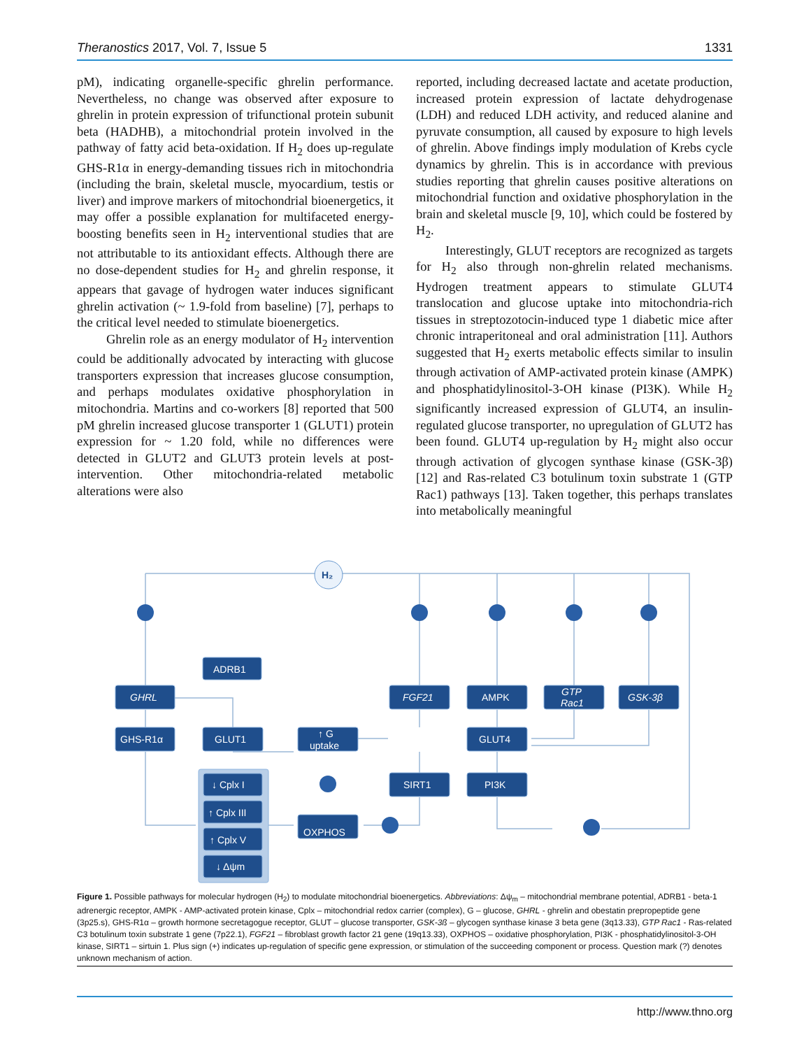Theranostics 2017, Vol. 7, Issue 5 1331
pM), indicating organelle-specific ghrelin performance. Nevertheless, no change was observed after exposure to ghrelin in protein expression of trifunctional protein subunit beta (HADHB), a mitochondrial protein involved in the pathway of fatty acid beta-oxidation. If H<sub>2</sub> does up-regulate GHS-R1α in energy-demanding tissues rich in mitochondria (including the brain, skeletal muscle, myocardium, testis or liver) and improve markers of mitochondrial bioenergetics, it may offer a possible explanation for multifaceted energy-boosting benefits seen in H<sub>2</sub> interventional studies that are not attributable to its antioxidant effects. Although there are no dose-dependent studies for H<sub>2</sub> and ghrelin response, it appears that gavage of hydrogen water induces significant ghrelin activation (~ 1.9-fold from baseline) [7], perhaps to the critical level needed to stimulate bioenergetics.
Ghrelin role as an energy modulator of H<sub>2</sub> intervention could be additionally advocated by interacting with glucose transporters expression that increases glucose consumption, and perhaps modulates oxidative phosphorylation in mitochondria. Martins and co-workers [8] reported that 500 pM ghrelin increased glucose transporter 1 (GLUT1) protein expression for ~ 1.20 fold, while no differences were detected in GLUT2 and GLUT3 protein levels at post-intervention. Other mitochondria-related metabolic alterations were also
reported, including decreased lactate and acetate production, increased protein expression of lactate dehydrogenase (LDH) and reduced LDH activity, and reduced alanine and pyruvate consumption, all caused by exposure to high levels of ghrelin. Above findings imply modulation of Krebs cycle dynamics by ghrelin. This is in accordance with previous studies reporting that ghrelin causes positive alterations on mitochondrial function and oxidative phosphorylation in the brain and skeletal muscle [9, 10], which could be fostered by H<sub>2</sub>.
Interestingly, GLUT receptors are recognized as targets for H<sub>2</sub> also through non-ghrelin related mechanisms. Hydrogen treatment appears to stimulate GLUT4 translocation and glucose uptake into mitochondria-rich tissues in streptozotocin-induced type 1 diabetic mice after chronic intraperitoneal and oral administration [11]. Authors suggested that H<sub>2</sub> exerts metabolic effects similar to insulin through activation of AMP-activated protein kinase (AMPK) and phosphatidylinositol-3-OH kinase (PI3K). While H<sub>2</sub> significantly increased expression of GLUT4, an insulin-regulated glucose transporter, no upregulation of GLUT2 has been found. GLUT4 up-regulation by H<sub>2</sub> might also occur through activation of glycogen synthase kinase (GSK-3β) [12] and Ras-related C3 botulinum toxin substrate 1 (GTP Rac1) pathways [13]. Taken together, this perhaps translates into metabolically meaningful
H₂
ADRB1
GHRL
FGF21
AMPK
GTP
Rac1
GSK-3β
GHS-R1α
GLUT1
↑ G
uptake
GLUT4
SIRT1
PI3K
OXPHOS
↓ Cplx I
↑ Cplx III
↑ Cplx V
↓ Δψm
Figure 1. Possible pathways for molecular hydrogen (H<sub>2</sub>) to modulate mitochondrial bioenergetics. Abbreviations: Δψ<sub>m</sub> – mitochondrial membrane potential, ADRB1 - beta-1 adrenergic receptor, AMPK - AMP-activated protein kinase, Cplx – mitochondrial redox carrier (complex), G – glucose, GHRL - ghrelin and obestatin prepropeptide gene (3p25.s), GHS-R1α – growth hormone secretagogue receptor, GLUT – glucose transporter, GSK-3ß – glycogen synthase kinase 3 beta gene (3q13.33), GTP Rac1 - Ras-related C3 botulinum toxin substrate 1 gene (7p22.1), FGF21 – fibroblast growth factor 21 gene (19q13.33), OXPHOS – oxidative phosphorylation, PI3K - phosphatidylinositol-3-OH kinase, SIRT1 – sirtuin 1. Plus sign (+) indicates up-regulation of specific gene expression, or stimulation of the succeeding component or process. Question mark (?) denotes unknown mechanism of action.
http://www.thno.org